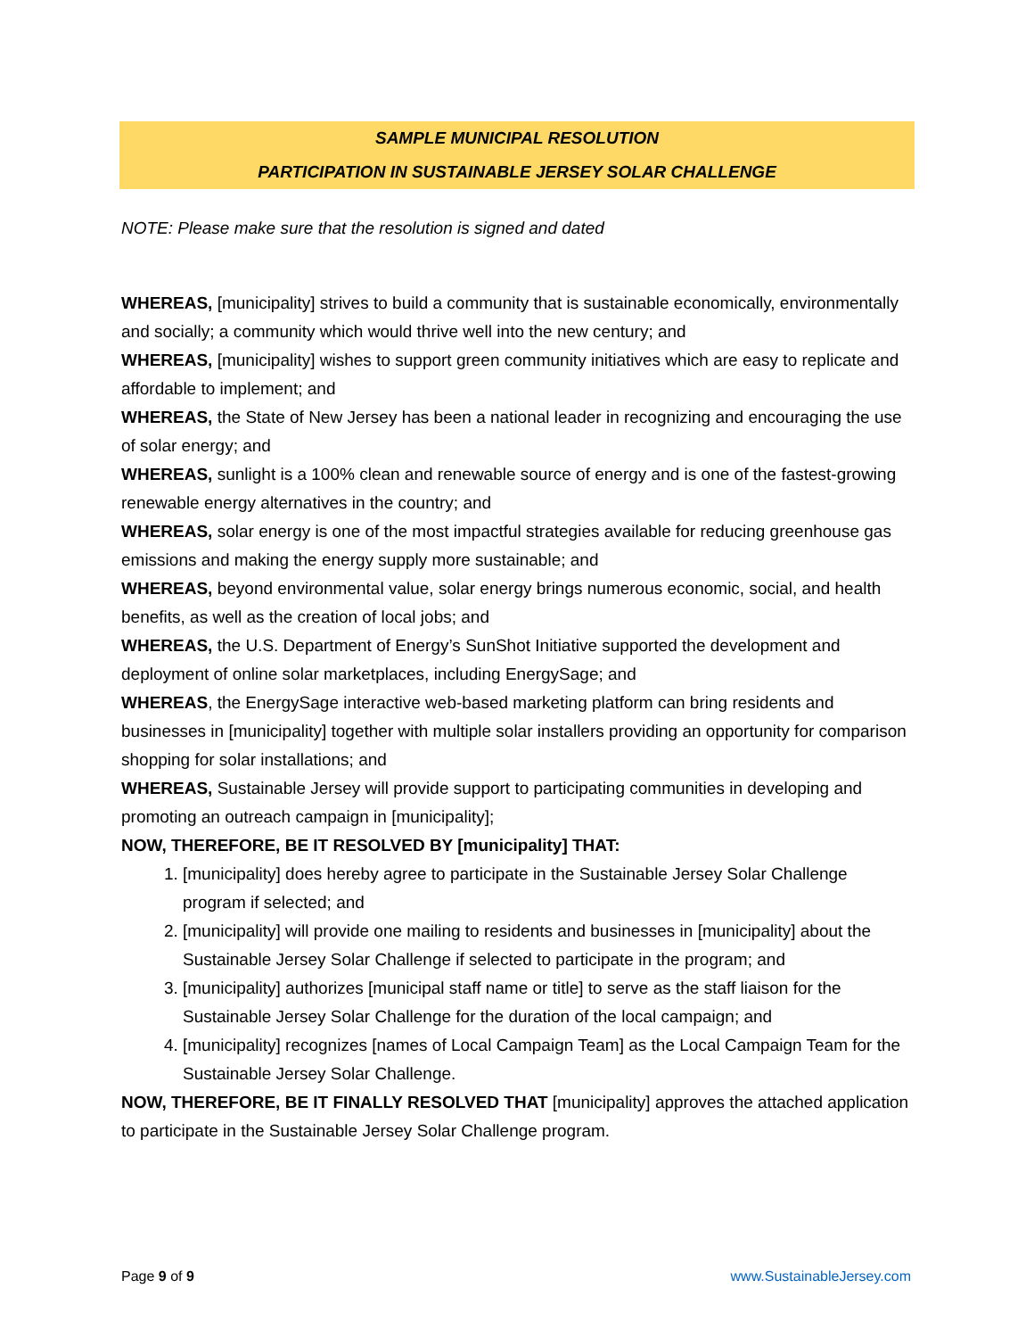SAMPLE MUNICIPAL RESOLUTION
PARTICIPATION IN SUSTAINABLE JERSEY SOLAR CHALLENGE
NOTE: Please make sure that the resolution is signed and dated
WHEREAS, [municipality] strives to build a community that is sustainable economically, environmentally and socially; a community which would thrive well into the new century; and
WHEREAS, [municipality] wishes to support green community initiatives which are easy to replicate and affordable to implement; and
WHEREAS, the State of New Jersey has been a national leader in recognizing and encouraging the use of solar energy; and
WHEREAS, sunlight is a 100% clean and renewable source of energy and is one of the fastest-growing renewable energy alternatives in the country; and
WHEREAS, solar energy is one of the most impactful strategies available for reducing greenhouse gas emissions and making the energy supply more sustainable; and
WHEREAS, beyond environmental value, solar energy brings numerous economic, social, and health benefits, as well as the creation of local jobs; and
WHEREAS, the U.S. Department of Energy’s SunShot Initiative supported the development and deployment of online solar marketplaces, including EnergySage; and
WHEREAS, the EnergySage interactive web-based marketing platform can bring residents and businesses in [municipality] together with multiple solar installers providing an opportunity for comparison shopping for solar installations; and
WHEREAS, Sustainable Jersey will provide support to participating communities in developing and promoting an outreach campaign in [municipality];
NOW, THEREFORE, BE IT RESOLVED BY [municipality] THAT:
1. [municipality] does hereby agree to participate in the Sustainable Jersey Solar Challenge program if selected; and
2. [municipality] will provide one mailing to residents and businesses in [municipality] about the Sustainable Jersey Solar Challenge if selected to participate in the program; and
3. [municipality] authorizes [municipal staff name or title] to serve as the staff liaison for the Sustainable Jersey Solar Challenge for the duration of the local campaign; and
4. [municipality] recognizes [names of Local Campaign Team] as the Local Campaign Team for the Sustainable Jersey Solar Challenge.
NOW, THEREFORE, BE IT FINALLY RESOLVED THAT [municipality] approves the attached application to participate in the Sustainable Jersey Solar Challenge program.
Page 9 of 9 www.SustainableJersey.com